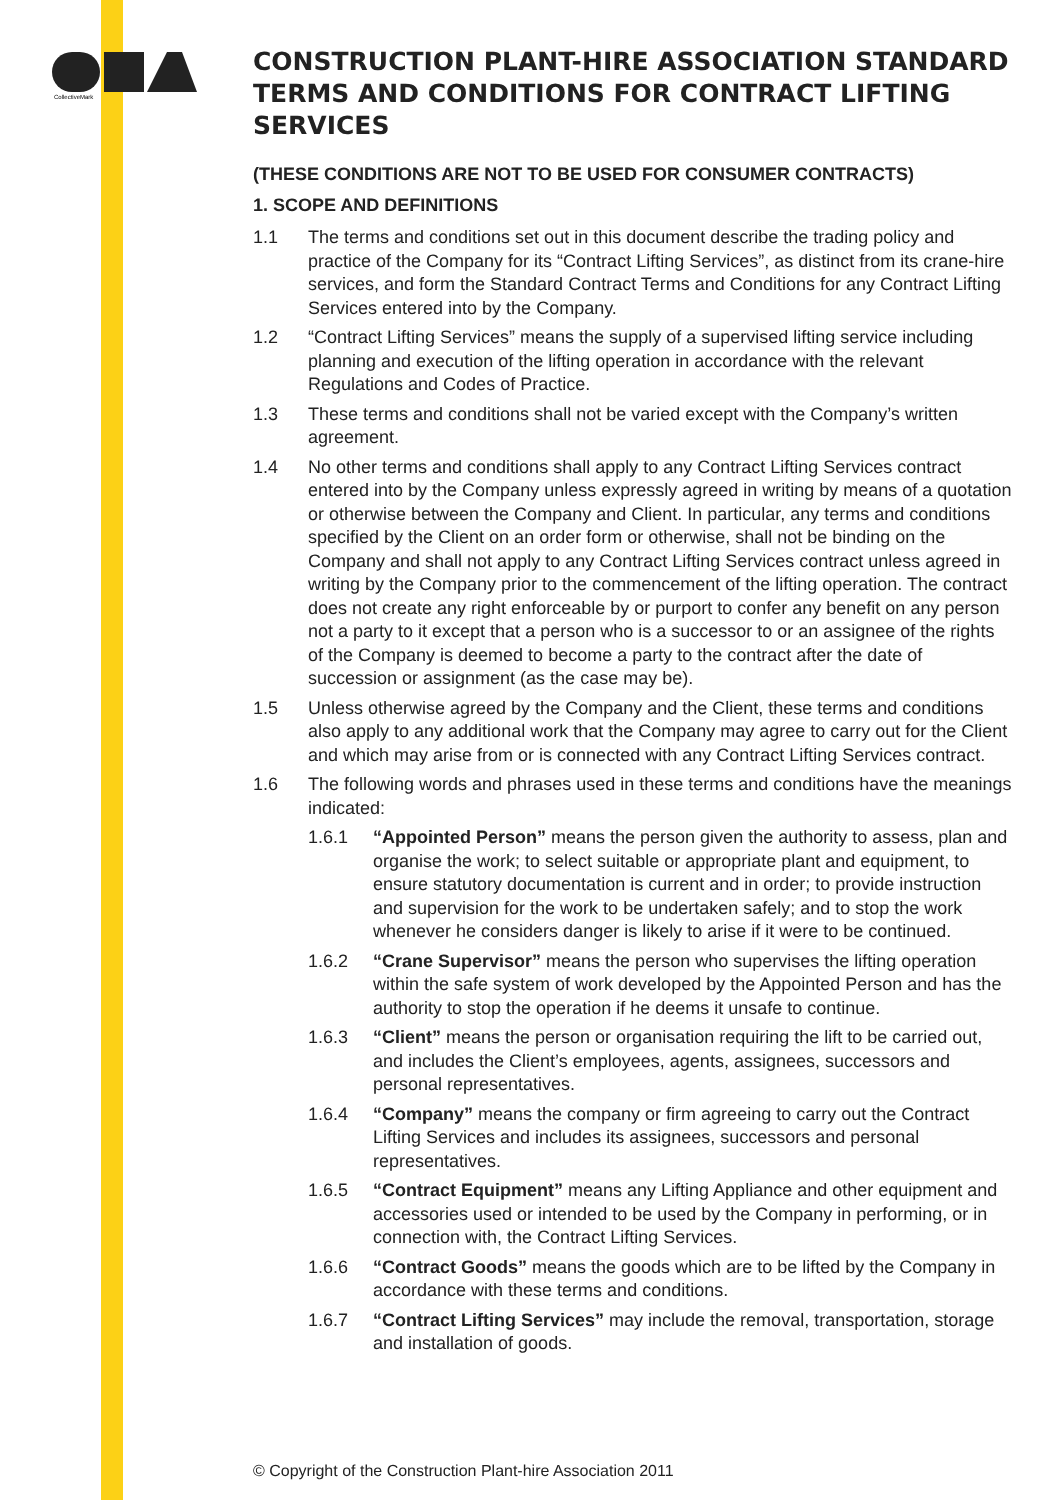CollectiveMark
CONSTRUCTION PLANT-HIRE ASSOCIATION STANDARD TERMS AND CONDITIONS FOR CONTRACT LIFTING SERVICES
(THESE CONDITIONS ARE NOT TO BE USED FOR CONSUMER CONTRACTS)
1. SCOPE AND DEFINITIONS
1.1 The terms and conditions set out in this document describe the trading policy and practice of the Company for its “Contract Lifting Services”, as distinct from its crane-hire services, and form the Standard Contract Terms and Conditions for any Contract Lifting Services entered into by the Company.
1.2 “Contract Lifting Services” means the supply of a supervised lifting service including planning and execution of the lifting operation in accordance with the relevant Regulations and Codes of Practice.
1.3 These terms and conditions shall not be varied except with the Company’s written agreement.
1.4 No other terms and conditions shall apply to any Contract Lifting Services contract entered into by the Company unless expressly agreed in writing by means of a quotation or otherwise between the Company and Client. In particular, any terms and conditions specified by the Client on an order form or otherwise, shall not be binding on the Company and shall not apply to any Contract Lifting Services contract unless agreed in writing by the Company prior to the commencement of the lifting operation. The contract does not create any right enforceable by or purport to confer any benefit on any person not a party to it except that a person who is a successor to or an assignee of the rights of the Company is deemed to become a party to the contract after the date of succession or assignment (as the case may be).
1.5 Unless otherwise agreed by the Company and the Client, these terms and conditions also apply to any additional work that the Company may agree to carry out for the Client and which may arise from or is connected with any Contract Lifting Services contract.
1.6 The following words and phrases used in these terms and conditions have the meanings indicated:
1.6.1 “Appointed Person” means the person given the authority to assess, plan and organise the work; to select suitable or appropriate plant and equipment, to ensure statutory documentation is current and in order; to provide instruction and supervision for the work to be undertaken safely; and to stop the work whenever he considers danger is likely to arise if it were to be continued.
1.6.2 “Crane Supervisor” means the person who supervises the lifting operation within the safe system of work developed by the Appointed Person and has the authority to stop the operation if he deems it unsafe to continue.
1.6.3 “Client” means the person or organisation requiring the lift to be carried out, and includes the Client’s employees, agents, assignees, successors and personal representatives.
1.6.4 “Company” means the company or firm agreeing to carry out the Contract Lifting Services and includes its assignees, successors and personal representatives.
1.6.5 “Contract Equipment” means any Lifting Appliance and other equipment and accessories used or intended to be used by the Company in performing, or in connection with, the Contract Lifting Services.
1.6.6 “Contract Goods” means the goods which are to be lifted by the Company in accordance with these terms and conditions.
1.6.7 “Contract Lifting Services” may include the removal, transportation, storage and installation of goods.
© Copyright of the Construction Plant-hire Association 2011